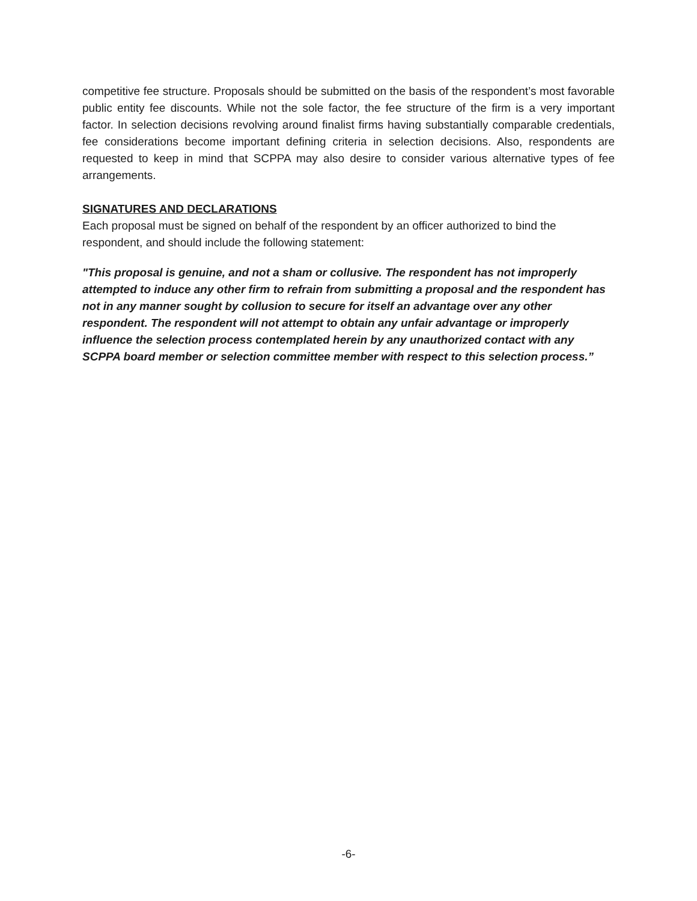competitive fee structure. Proposals should be submitted on the basis of the respondent’s most favorable public entity fee discounts. While not the sole factor, the fee structure of the firm is a very important factor. In selection decisions revolving around finalist firms having substantially comparable credentials, fee considerations become important defining criteria in selection decisions. Also, respondents are requested to keep in mind that SCPPA may also desire to consider various alternative types of fee arrangements.
SIGNATURES AND DECLARATIONS
Each proposal must be signed on behalf of the respondent by an officer authorized to bind the respondent, and should include the following statement:
"This proposal is genuine, and not a sham or collusive. The respondent has not improperly attempted to induce any other firm to refrain from submitting a proposal and the respondent has not in any manner sought by collusion to secure for itself an advantage over any other respondent. The respondent will not attempt to obtain any unfair advantage or improperly influence the selection process contemplated herein by any unauthorized contact with any SCPPA board member or selection committee member with respect to this selection process.”
-6-